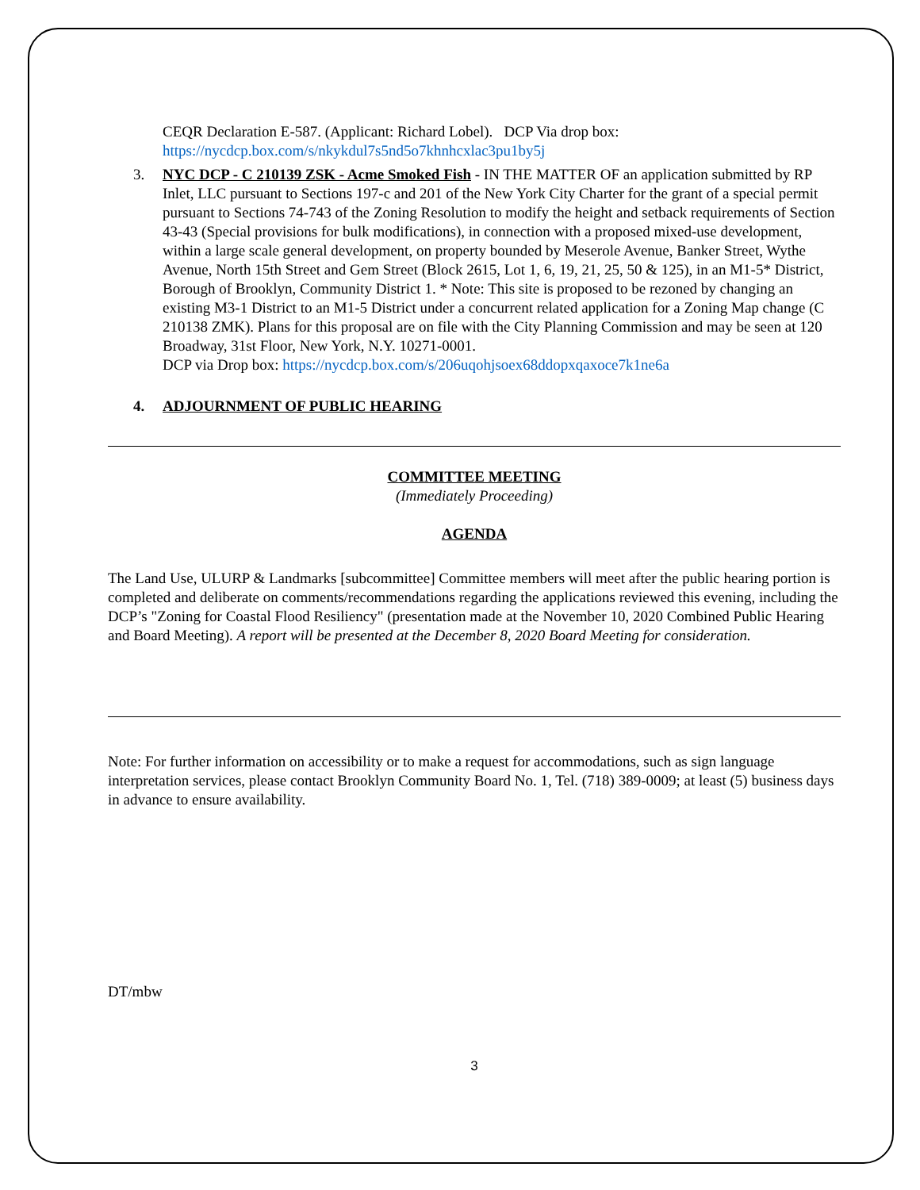CEQR Declaration E-587. (Applicant: Richard Lobel). DCP Via drop box:
https://nycdcp.box.com/s/nkykdul7s5nd5o7khnhcxlac3pu1by5j
3. NYC DCP - C 210139 ZSK - Acme Smoked Fish - IN THE MATTER OF an application submitted by RP Inlet, LLC pursuant to Sections 197-c and 201 of the New York City Charter for the grant of a special permit pursuant to Sections 74-743 of the Zoning Resolution to modify the height and setback requirements of Section 43-43 (Special provisions for bulk modifications), in connection with a proposed mixed-use development, within a large scale general development, on property bounded by Meserole Avenue, Banker Street, Wythe Avenue, North 15th Street and Gem Street (Block 2615, Lot 1, 6, 19, 21, 25, 50 & 125), in an M1-5* District, Borough of Brooklyn, Community District 1. * Note: This site is proposed to be rezoned by changing an existing M3-1 District to an M1-5 District under a concurrent related application for a Zoning Map change (C 210138 ZMK). Plans for this proposal are on file with the City Planning Commission and may be seen at 120 Broadway, 31st Floor, New York, N.Y. 10271-0001.
DCP via Drop box: https://nycdcp.box.com/s/206uqohjsoex68ddopxqaxoce7k1ne6a
4. ADJOURNMENT OF PUBLIC HEARING
COMMITTEE MEETING
(Immediately Proceeding)
AGENDA
The Land Use, ULURP & Landmarks [subcommittee] Committee members will meet after the public hearing portion is completed and deliberate on comments/recommendations regarding the applications reviewed this evening, including the DCP’s "Zoning for Coastal Flood Resiliency" (presentation made at the November 10, 2020 Combined Public Hearing and Board Meeting). A report will be presented at the December 8, 2020 Board Meeting for consideration.
Note: For further information on accessibility or to make a request for accommodations, such as sign language interpretation services, please contact Brooklyn Community Board No. 1, Tel. (718) 389-0009; at least (5) business days in advance to ensure availability.
DT/mbw
3